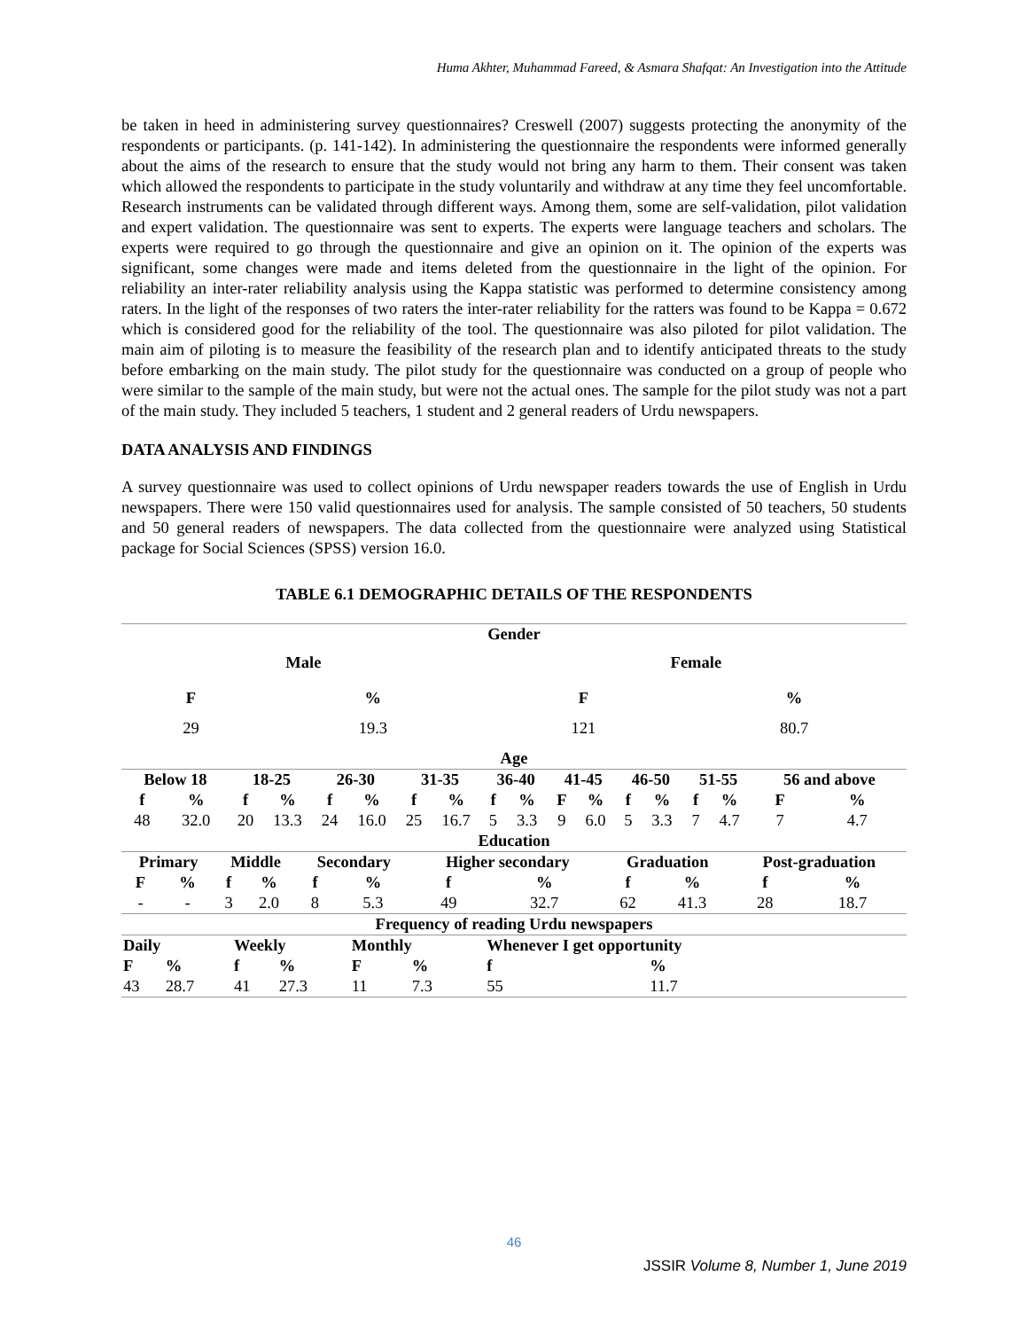Huma Akhter, Muhammad Fareed, & Asmara Shafqat: An Investigation into the Attitude
be taken in heed in administering survey questionnaires? Creswell (2007) suggests protecting the anonymity of the respondents or participants. (p. 141-142). In administering the questionnaire the respondents were informed generally about the aims of the research to ensure that the study would not bring any harm to them. Their consent was taken which allowed the respondents to participate in the study voluntarily and withdraw at any time they feel uncomfortable. Research instruments can be validated through different ways. Among them, some are self-validation, pilot validation and expert validation. The questionnaire was sent to experts. The experts were language teachers and scholars. The experts were required to go through the questionnaire and give an opinion on it. The opinion of the experts was significant, some changes were made and items deleted from the questionnaire in the light of the opinion. For reliability an inter-rater reliability analysis using the Kappa statistic was performed to determine consistency among raters. In the light of the responses of two raters the inter-rater reliability for the ratters was found to be Kappa = 0.672 which is considered good for the reliability of the tool. The questionnaire was also piloted for pilot validation. The main aim of piloting is to measure the feasibility of the research plan and to identify anticipated threats to the study before embarking on the main study. The pilot study for the questionnaire was conducted on a group of people who were similar to the sample of the main study, but were not the actual ones. The sample for the pilot study was not a part of the main study. They included 5 teachers, 1 student and 2 general readers of Urdu newspapers.
DATA ANALYSIS AND FINDINGS
A survey questionnaire was used to collect opinions of Urdu newspaper readers towards the use of English in Urdu newspapers. There were 150 valid questionnaires used for analysis. The sample consisted of 50 teachers, 50 students and 50 general readers of newspapers. The data collected from the questionnaire were analyzed using Statistical package for Social Sciences (SPSS) version 16.0.
TABLE 6.1 DEMOGRAPHIC DETAILS OF THE RESPONDENTS
| Gender | | | |
| --- | --- | --- | --- |
| Male | | Female | |
| F | % | F | % |
| 29 | 19.3 | 121 | 80.7 |
| Age | | | |
| Below 18 | | 18-25 | | 26-30 | | 31-35 | | 36-40 | | 41-45 | | 46-50 | | 51-55 | | 56 and above | |
| --- | --- | --- | --- | --- | --- | --- | --- | --- | --- | --- | --- | --- | --- | --- | --- | --- | --- |
| f | % | f | % | f | % | f | % | f | % | F | % | f | % | f | % | F | % |
| 48 | 32.0 | 20 | 13.3 | 24 | 16.0 | 25 | 16.7 | 5 | 3.3 | 9 | 6.0 | 5 | 3.3 | 7 | 4.7 | 7 | 4.7 |
| Education | | | | | | | | | | | | | | | | | |
| Primary | | Middle | | Secondary | | Higher secondary | | Graduation | | Post-graduation | |
| --- | --- | --- | --- | --- | --- | --- | --- | --- | --- | --- | --- |
| F | % | f | % | f | % | f | % | f | % | f | % |
| - | - | 3 | 2.0 | 8 | 5.3 | 49 | 32.7 | 62 | 41.3 | 28 | 18.7 |
| Frequency of reading Urdu newspapers | | | | | | | | | | | |
| Daily | | Weekly | | Monthly | | Whenever I get opportunity | |
| --- | --- | --- | --- | --- | --- | --- | --- |
| F | % | f | % | F | % | f | % |
| 43 | 28.7 | 41 | 27.3 | 11 | 7.3 | 55 | 11.7 |
46
JSSIR Volume 8, Number 1, June 2019